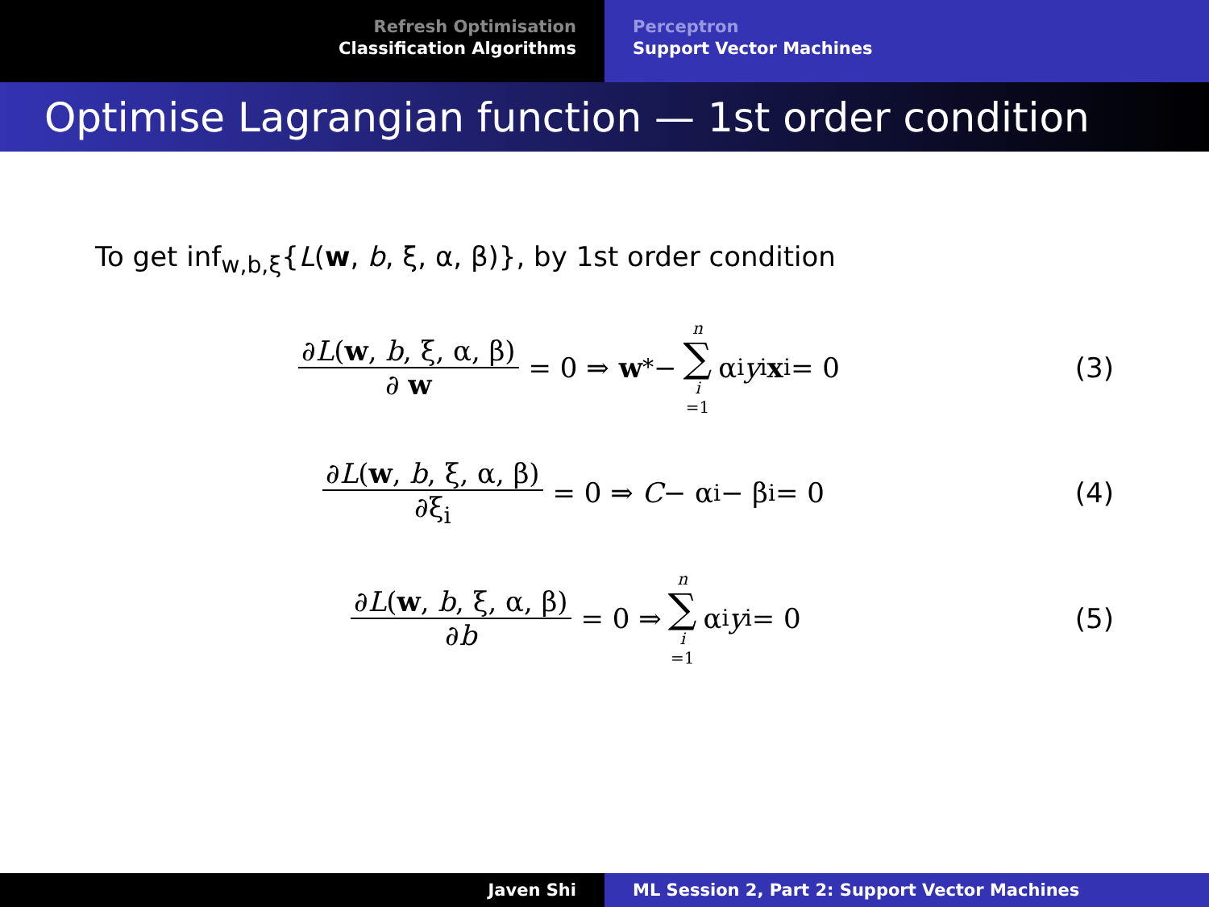Refresh Optimisation
Classification Algorithms
Perceptron
Support Vector Machines
Optimise Lagrangian function — 1st order condition
To get inf<sub>w,b,ξ</sub>{L(w, b, ξ, α, β)}, by 1st order condition
∂L(w, b, ξ, α, β) ∂ w = 0 ⇒ w<sup>*</sup> − n ∑ i =1 α<sub>i</sub> y<sub>i</sub> x<sub>i</sub> = 0 (3)
∂L(w, b, ξ, α, β) ∂ξ<sub>i</sub> = 0 ⇒ C − α<sub>i</sub> − β<sub>i</sub> = 0 (4)
∂L(w, b, ξ, α, β) ∂b = 0 ⇒ n ∑ i =1 α<sub>i</sub> y<sub>i</sub> = 0 (5)
Javen Shi ML Session 2, Part 2: Support Vector Machines